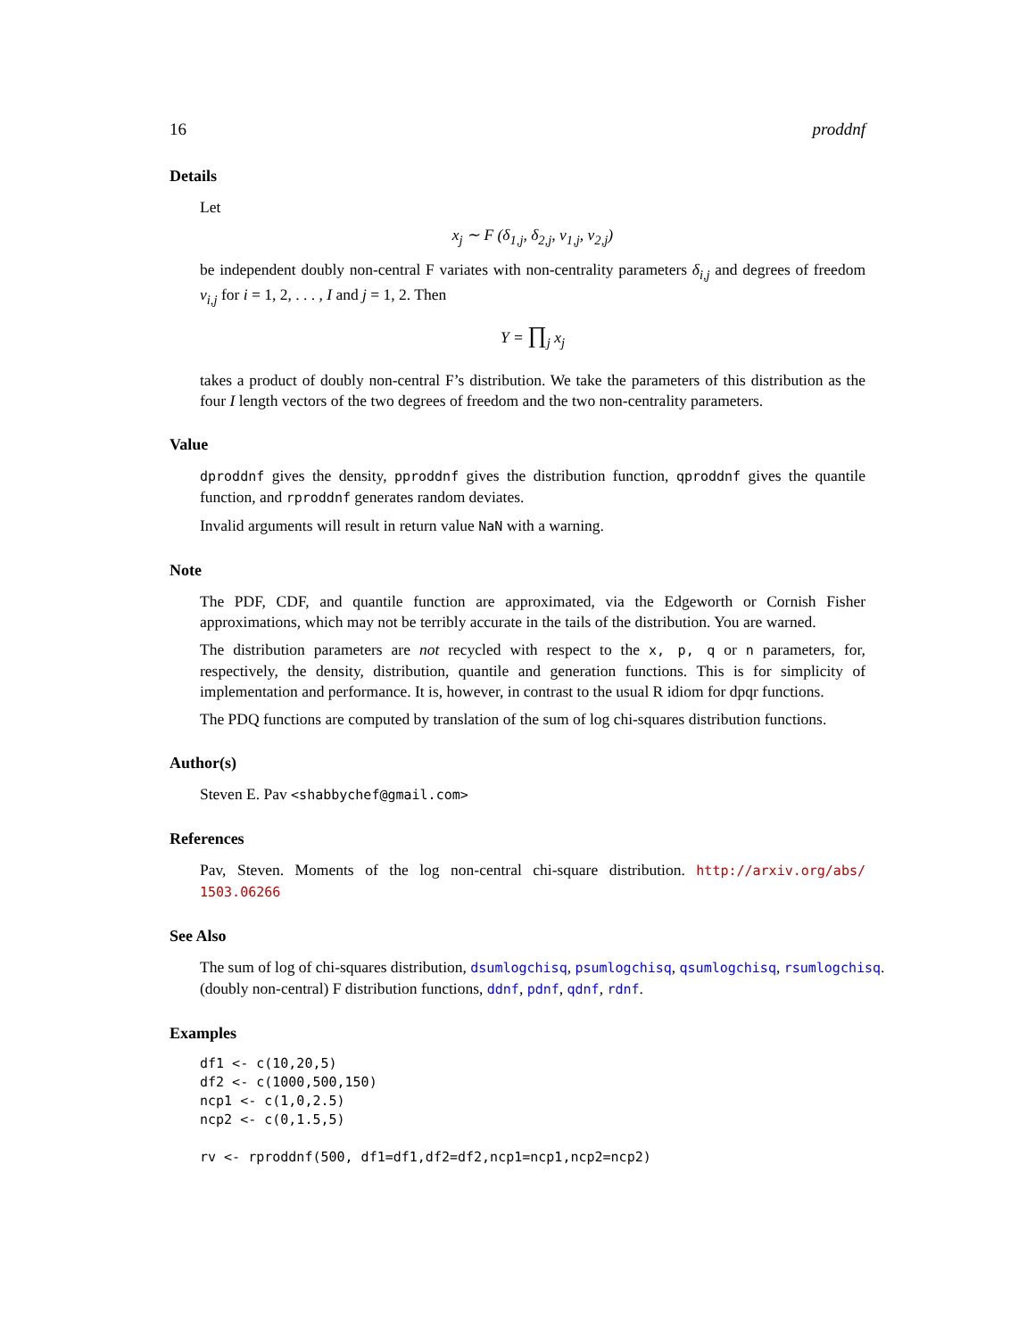16 proddnf
Details
Let
x<sub>j</sub> ∼ F (δ<sub>1,j</sub>, δ<sub>2,j</sub>, ν<sub>1,j</sub>, ν<sub>2,j</sub>)
be independent doubly non-central F variates with non-centrality parameters δ<sub>i,j</sub> and degrees of freedom ν<sub>i,j</sub> for i = 1, 2, . . . , I and j = 1, 2. Then
Y = ∏<sub>j</sub> x<sub>j</sub>
takes a product of doubly non-central F’s distribution. We take the parameters of this distribution as the four I length vectors of the two degrees of freedom and the two non-centrality parameters.
Value
dproddnf gives the density, pproddnf gives the distribution function, qproddnf gives the quantile function, and rproddnf generates random deviates.
Invalid arguments will result in return value NaN with a warning.
Note
The PDF, CDF, and quantile function are approximated, via the Edgeworth or Cornish Fisher approximations, which may not be terribly accurate in the tails of the distribution. You are warned.
The distribution parameters are not recycled with respect to the x, p, q or n parameters, for, respectively, the density, distribution, quantile and generation functions. This is for simplicity of implementation and performance. It is, however, in contrast to the usual R idiom for dpqr functions.
The PDQ functions are computed by translation of the sum of log chi-squares distribution functions.
Author(s)
Steven E. Pav <shabbychef@gmail.com>
References
Pav, Steven. Moments of the log non-central chi-square distribution. http://arxiv.org/abs/ 1503.06266
See Also
The sum of log of chi-squares distribution, dsumlogchisq, psumlogchisq, qsumlogchisq, rsumlogchisq.
(doubly non-central) F distribution functions, ddnf, pdnf, qdnf, rdnf.
Examples
df1 <- c(10,20,5)
df2 <- c(1000,500,150)
ncp1 <- c(1,0,2.5)
ncp2 <- c(0,1.5,5)

rv <- rproddnf(500, df1=df1,df2=df2,ncp1=ncp1,ncp2=ncp2)